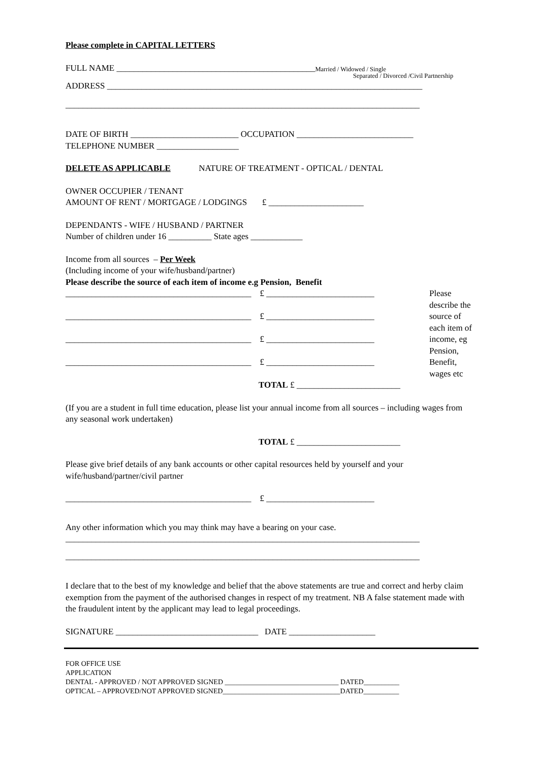Please complete in CAPITAL LETTERS
FULL NAME ______________________________________________ Married / Widowed / Single
Separated / Divorced /Civil Partnership
ADDRESS _________________________________________________________________________
__________________________________________________________________________________
DATE OF BIRTH _________________________ OCCUPATION ___________________________
TELEPHONE NUMBER ___________________
DELETE AS APPLICABLE NATURE OF TREATMENT - OPTICAL / DENTAL
OWNER OCCUPIER / TENANT
AMOUNT OF RENT / MORTGAGE / LODGINGS £ ______________________
DEPENDANTS - WIFE / HUSBAND / PARTNER
Number of children under 16 __________ State ages ____________
Income from all sources – Per Week
(Including income of your wife/husband/partner)
Please describe the source of each item of income e.g Pension, Benefit
___________________________________________ £ _________________________
___________________________________________ £ _________________________
___________________________________________ £ _________________________
___________________________________________ £ _________________________
TOTAL £ ________________________
Please describe the source of each item of income, eg Pension, Benefit, wages etc
(If you are a student in full time education, please list your annual income from all sources – including wages from any seasonal work undertaken)
TOTAL £ ________________________
Please give brief details of any bank accounts or other capital resources held by yourself and your wife/husband/partner/civil partner
___________________________________________ £ _________________________
Any other information which you may think may have a bearing on your case.
__________________________________________________________________________________
__________________________________________________________________________________
I declare that to the best of my knowledge and belief that the above statements are true and correct and herby claim exemption from the payment of the authorised changes in respect of my treatment. NB A false statement made with the fraudulent intent by the applicant may lead to legal proceedings.
SIGNATURE _________________________________ DATE ____________________
FOR OFFICE USE
APPLICATION
DENTAL - APPROVED / NOT APPROVED SIGNED ________________________________ DATED__________
OPTICAL – APPROVED/NOT APPROVED SIGNED_________________________________DATED__________